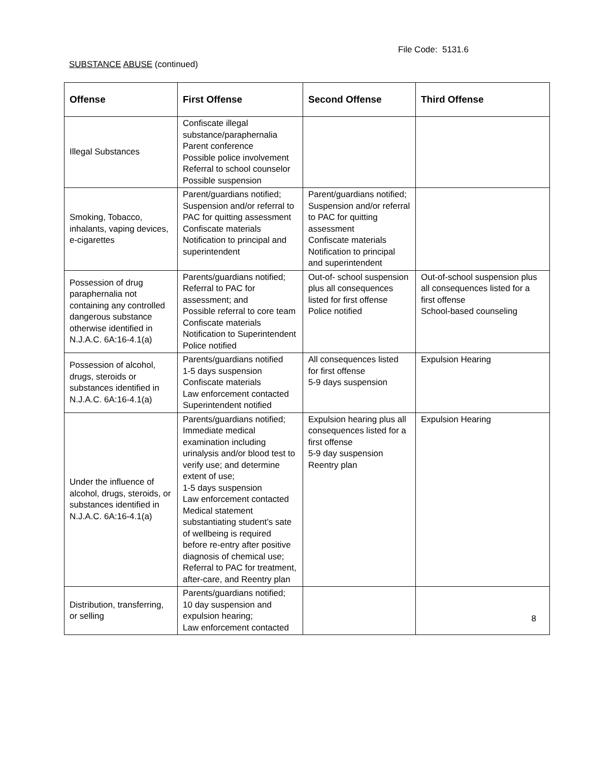File Code: 5131.6
SUBSTANCE ABUSE (continued)
| Offense | First Offense | Second Offense | Third Offense |
| --- | --- | --- | --- |
| Illegal Substances | Confiscate illegal substance/paraphernalia Parent conference Possible police involvement Referral to school counselor Possible suspension | | |
| Smoking, Tobacco, inhalants, vaping devices, e-cigarettes | Parent/guardians notified; Suspension and/or referral to PAC for quitting assessment Confiscate materials Notification to principal and superintendent | Parent/guardians notified; Suspension and/or referral to PAC for quitting assessment Confiscate materials Notification to principal and superintendent | |
| Possession of drug paraphernalia not containing any controlled dangerous substance otherwise identified in N.J.A.C. 6A:16-4.1(a) | Parents/guardians notified; Referral to PAC for assessment; and Possible referral to core team Confiscate materials Notification to Superintendent Police notified | Out-of- school suspension plus all consequences listed for first offense Police notified | Out-of-school suspension plus all consequences listed for a first offense School-based counseling |
| Possession of alcohol, drugs, steroids or substances identified in N.J.A.C. 6A:16-4.1(a) | Parents/guardians notified 1-5 days suspension Confiscate materials Law enforcement contacted Superintendent notified | All consequences listed for first offense 5-9 days suspension | Expulsion Hearing |
| Under the influence of alcohol, drugs, steroids, or substances identified in N.J.A.C. 6A:16-4.1(a) | Parents/guardians notified; Immediate medical examination including urinalysis and/or blood test to verify use; and determine extent of use; 1-5 days suspension Law enforcement contacted Medical statement substantiating student’s sate of wellbeing is required before re-entry after positive diagnosis of chemical use; Referral to PAC for treatment, after-care, and Reentry plan | Expulsion hearing plus all consequences listed for a first offense 5-9 day suspension Reentry plan | Expulsion Hearing |
| Distribution, transferring, or selling | Parents/guardians notified; 10 day suspension and expulsion hearing; Law enforcement contacted | | 8 |